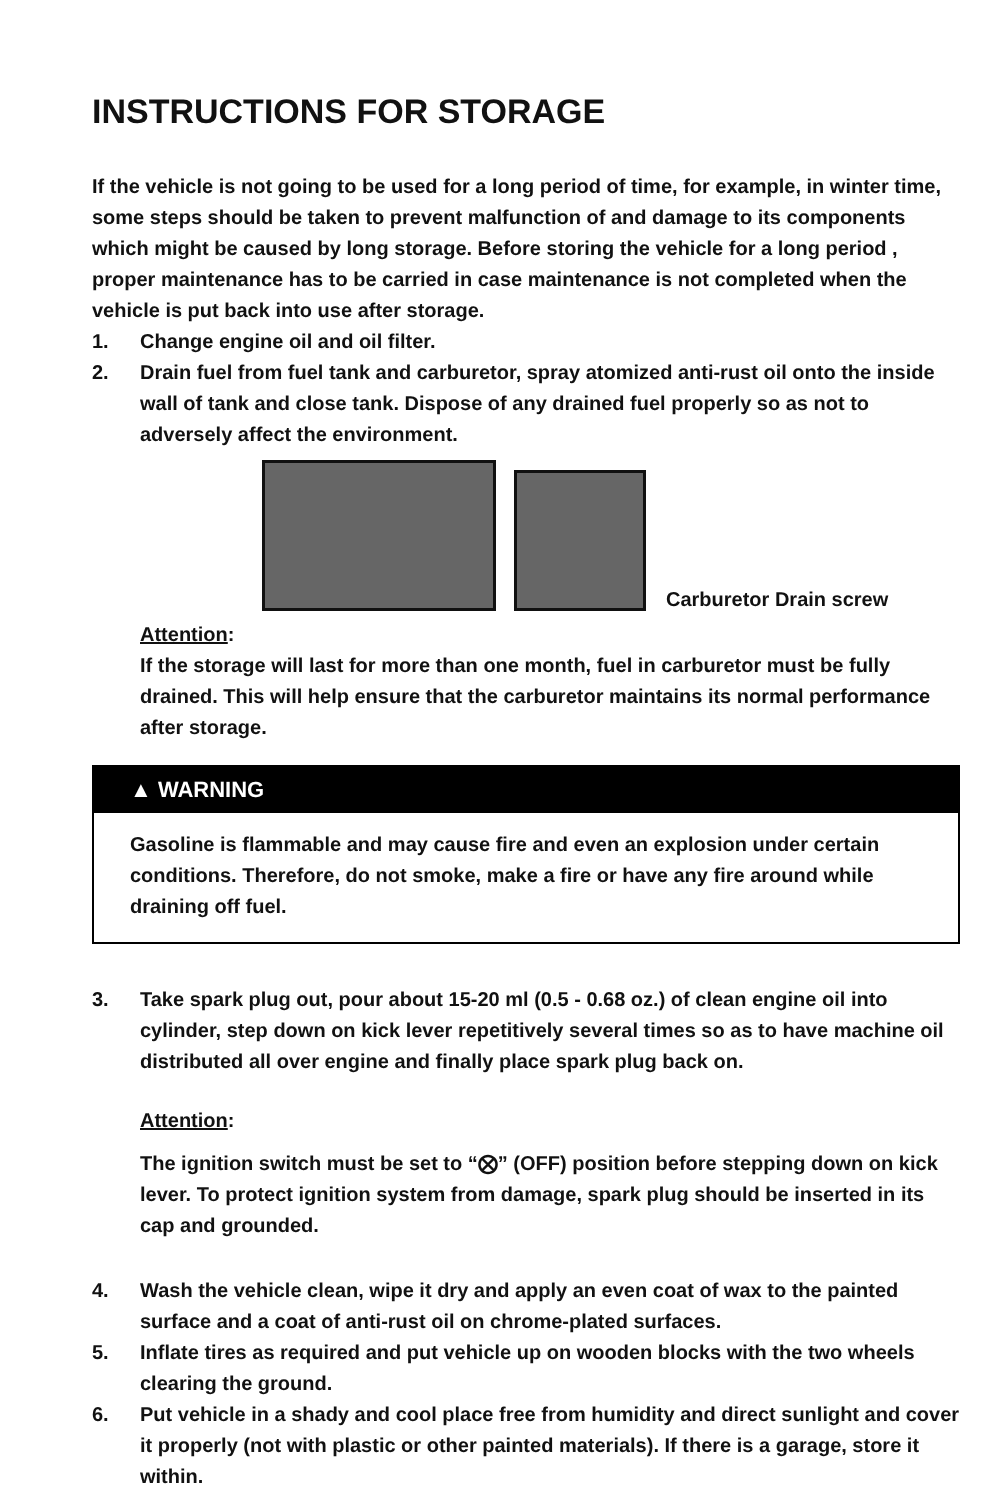INSTRUCTIONS FOR STORAGE
If the vehicle is not going to be used for a long period of time, for example, in winter time, some steps should be taken to prevent malfunction of and damage to its components which might be caused by long storage. Before storing the vehicle for a long period , proper maintenance has to be carried in case maintenance is not completed when the vehicle is put back into use after storage.
1. Change engine oil and oil filter.
2. Drain fuel from fuel tank and carburetor, spray atomized anti-rust oil onto the inside wall of tank and close tank. Dispose of any drained fuel properly so as not to adversely affect the environment.
Carburetor Drain screw
Attention:
If the storage will last for more than one month, fuel in carburetor must be fully drained. This will help ensure that the carburetor maintains its normal performance after storage.
▲ WARNING
Gasoline is flammable and may cause fire and even an explosion under certain conditions. Therefore, do not smoke, make a fire or have any fire around while draining off fuel.
3. Take spark plug out, pour about 15-20 ml (0.5 - 0.68 oz.) of clean engine oil into cylinder, step down on kick lever repetitively several times so as to have machine oil distributed all over engine and finally place spark plug back on.
Attention:
The ignition switch must be set to “⨂” (OFF) position before stepping down on kick lever. To protect ignition system from damage, spark plug should be inserted in its cap and grounded.
4. Wash the vehicle clean, wipe it dry and apply an even coat of wax to the painted surface and a coat of anti-rust oil on chrome-plated surfaces.
5. Inflate tires as required and put vehicle up on wooden blocks with the two wheels clearing the ground.
6. Put vehicle in a shady and cool place free from humidity and direct sunlight and cover it properly (not with plastic or other painted materials). If there is a garage, store it within.